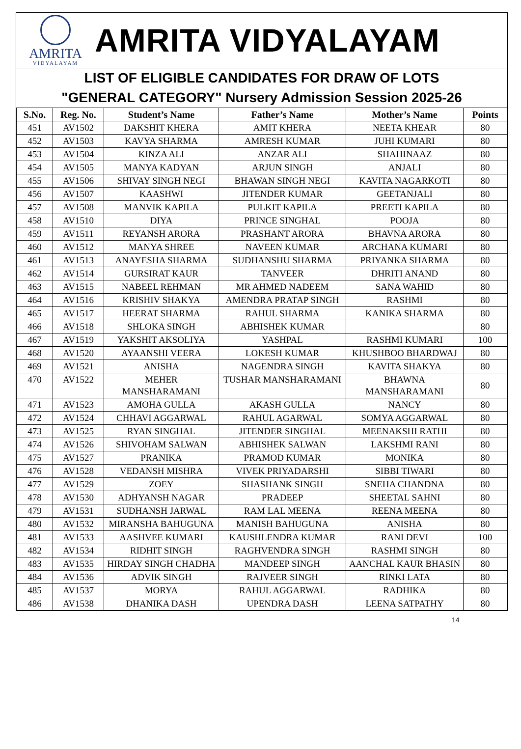AMRITA
VIDYALAYAM
AMRITA VIDYALAYAM
LIST OF ELIGIBLE CANDIDATES FOR DRAW OF LOTS
"GENERAL CATEGORY" Nursery Admission Session 2025-26
| S.No. | Reg. No. | Student’s Name | Father’s Name | Mother’s Name | Points |
| --- | --- | --- | --- | --- | --- |
| 451 | AV1502 | DAKSHIT KHERA | AMIT KHERA | NEETA KHEAR | 80 |
| 452 | AV1503 | KAVYA SHARMA | AMRESH KUMAR | JUHI KUMARI | 80 |
| 453 | AV1504 | KINZA ALI | ANZAR ALI | SHAHINAAZ | 80 |
| 454 | AV1505 | MANYA KADYAN | ARJUN SINGH | ANJALI | 80 |
| 455 | AV1506 | SHIVAY SINGH NEGI | BHAWAN SINGH NEGI | KAVITA NAGARKOTI | 80 |
| 456 | AV1507 | KAASHWI | JITENDER KUMAR | GEETANJALI | 80 |
| 457 | AV1508 | MANVIK KAPILA | PULKIT KAPILA | PREETI KAPILA | 80 |
| 458 | AV1510 | DIYA | PRINCE SINGHAL | POOJA | 80 |
| 459 | AV1511 | REYANSH ARORA | PRASHANT ARORA | BHAVNA ARORA | 80 |
| 460 | AV1512 | MANYA SHREE | NAVEEN KUMAR | ARCHANA KUMARI | 80 |
| 461 | AV1513 | ANAYESHA SHARMA | SUDHANSHU SHARMA | PRIYANKA SHARMA | 80 |
| 462 | AV1514 | GURSIRAT KAUR | TANVEER | DHRITI ANAND | 80 |
| 463 | AV1515 | NABEEL REHMAN | MR AHMED NADEEM | SANA WAHID | 80 |
| 464 | AV1516 | KRISHIV SHAKYA | AMENDRA PRATAP SINGH | RASHMI | 80 |
| 465 | AV1517 | HEERAT SHARMA | RAHUL SHARMA | KANIKA SHARMA | 80 |
| 466 | AV1518 | SHLOKA SINGH | ABHISHEK KUMAR | | 80 |
| 467 | AV1519 | YAKSHIT AKSOLIYA | YASHPAL | RASHMI KUMARI | 100 |
| 468 | AV1520 | AYAANSHI VEERA | LOKESH KUMAR | KHUSHBOO BHARDWAJ | 80 |
| 469 | AV1521 | ANISHA | NAGENDRA SINGH | KAVITA SHAKYA | 80 |
| 470 | AV1522 | MEHER MANSHARAMANI | TUSHAR MANSHARAMANI | BHAWNA MANSHARAMANI | 80 |
| 471 | AV1523 | AMOHA GULLA | AKASH GULLA | NANCY | 80 |
| 472 | AV1524 | CHHAVI AGGARWAL | RAHUL AGARWAL | SOMYA AGGARWAL | 80 |
| 473 | AV1525 | RYAN SINGHAL | JITENDER SINGHAL | MEENAKSHI RATHI | 80 |
| 474 | AV1526 | SHIVOHAM SALWAN | ABHISHEK SALWAN | LAKSHMI RANI | 80 |
| 475 | AV1527 | PRANIKA | PRAMOD KUMAR | MONIKA | 80 |
| 476 | AV1528 | VEDANSH MISHRA | VIVEK PRIYADARSHI | SIBBI TIWARI | 80 |
| 477 | AV1529 | ZOEY | SHASHANK SINGH | SNEHA CHANDNA | 80 |
| 478 | AV1530 | ADHYANSH NAGAR | PRADEEP | SHEETAL SAHNI | 80 |
| 479 | AV1531 | SUDHANSH JARWAL | RAM LAL MEENA | REENA MEENA | 80 |
| 480 | AV1532 | MIRANSHA BAHUGUNA | MANISH BAHUGUNA | ANISHA | 80 |
| 481 | AV1533 | AASHVEE KUMARI | KAUSHLENDRA KUMAR | RANI DEVI | 100 |
| 482 | AV1534 | RIDHIT SINGH | RAGHVENDRA SINGH | RASHMI SINGH | 80 |
| 483 | AV1535 | HIRDAY SINGH CHADHA | MANDEEP SINGH | AANCHAL KAUR BHASIN | 80 |
| 484 | AV1536 | ADVIK SINGH | RAJVEER SINGH | RINKI LATA | 80 |
| 485 | AV1537 | MORYA | RAHUL AGGARWAL | RADHIKA | 80 |
| 486 | AV1538 | DHANIKA DASH | UPENDRA DASH | LEENA SATPATHY | 80 |
14